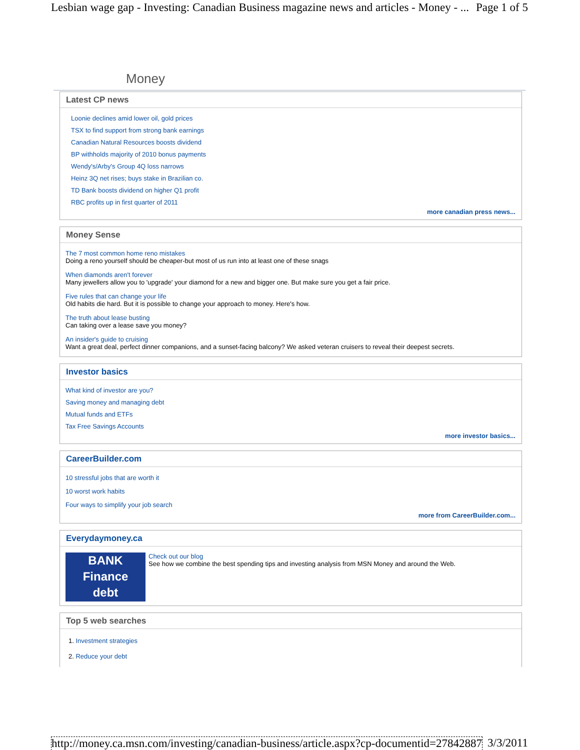Lesbian wage gap - Investing: Canadian Business magazine news and articles - Money - ... Page 1 of 5
Money
Latest CP news
Loonie declines amid lower oil, gold prices
TSX to find support from strong bank earnings
Canadian Natural Resources boosts dividend
BP withholds majority of 2010 bonus payments
Wendy's/Arby's Group 4Q loss narrows
Heinz 3Q net rises; buys stake in Brazilian co.
TD Bank boosts dividend on higher Q1 profit
RBC profits up in first quarter of 2011
more canadian press news...
Money Sense
The 7 most common home reno mistakes
Doing a reno yourself should be cheaper-but most of us run into at least one of these snags
When diamonds aren't forever
Many jewellers allow you to 'upgrade' your diamond for a new and bigger one. But make sure you get a fair price.
Five rules that can change your life
Old habits die hard. But it is possible to change your approach to money. Here's how.
The truth about lease busting
Can taking over a lease save you money?
An insider's guide to cruising
Want a great deal, perfect dinner companions, and a sunset-facing balcony? We asked veteran cruisers to reveal their deepest secrets.
Investor basics
What kind of investor are you?
Saving money and managing debt
Mutual funds and ETFs
Tax Free Savings Accounts
more investor basics...
CareerBuilder.com
10 stressful jobs that are worth it
10 worst work habits
Four ways to simplify your job search
more from CareerBuilder.com...
Everydaymoney.ca
BANK
Finance
debt
Check out our blog
See how we combine the best spending tips and investing analysis from MSN Money and around the Web.
Top 5 web searches
1. Investment strategies
2. Reduce your debt
http://money.ca.msn.com/investing/canadian-business/article.aspx?cp-documentid=27842887 3/3/2011